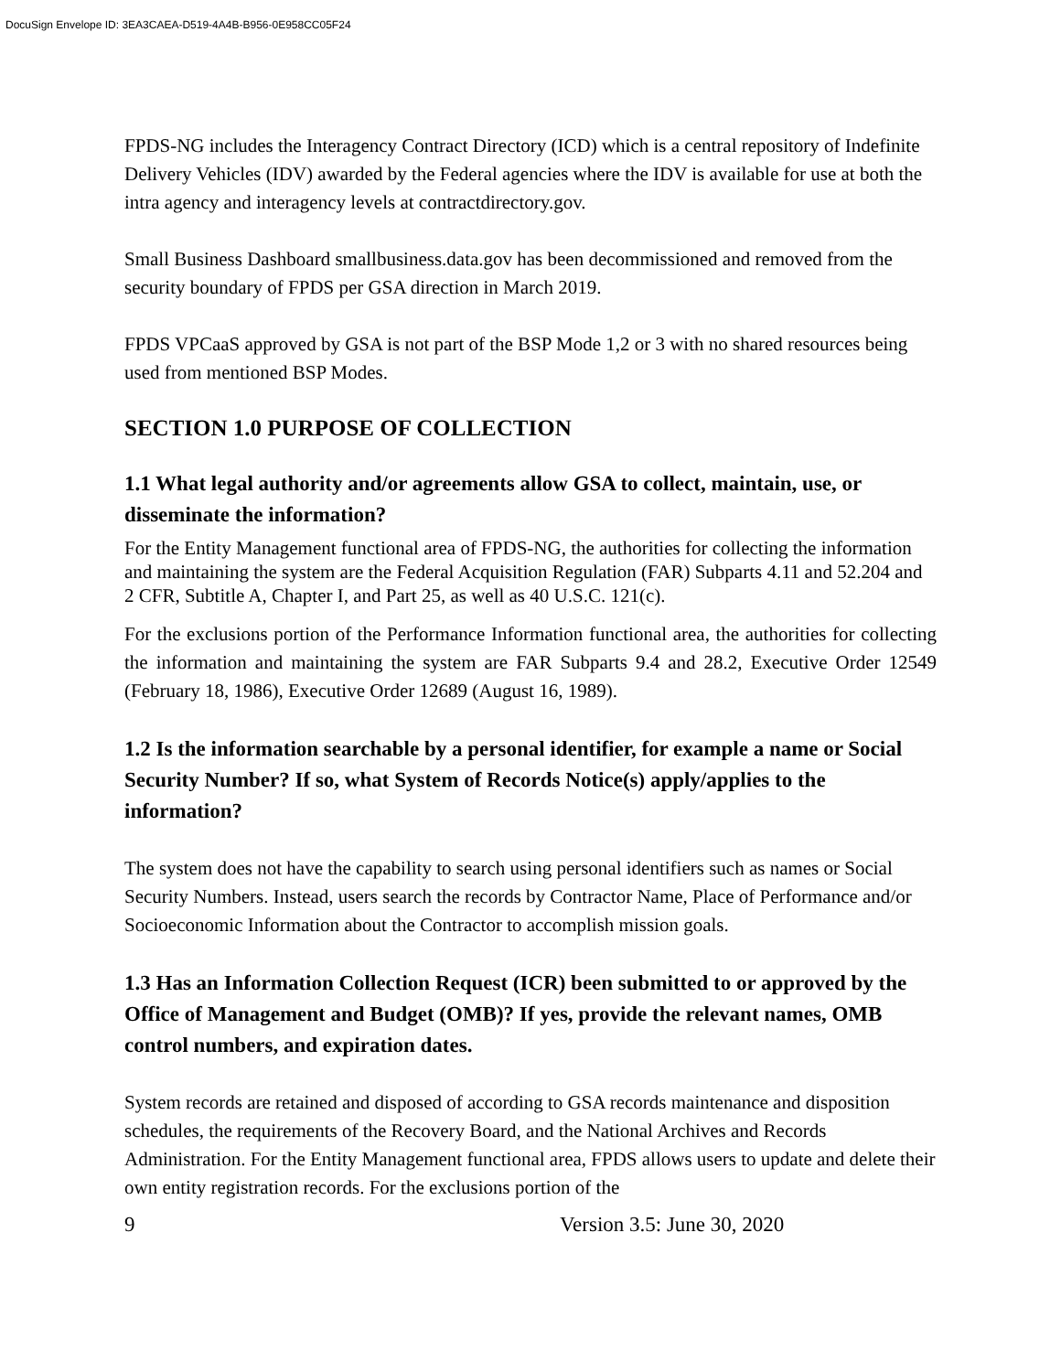DocuSign Envelope ID: 3EA3CAEA-D519-4A4B-B956-0E958CC05F24
FPDS-NG includes the Interagency Contract Directory (ICD) which is a central repository of Indefinite Delivery Vehicles (IDV) awarded by the Federal agencies where the IDV is available for use at both the intra agency and interagency levels at contractdirectory.gov.
Small Business Dashboard smallbusiness.data.gov has been decommissioned and removed from the security boundary of FPDS per GSA direction in March 2019.
FPDS VPCaaS approved by GSA is not part of the BSP Mode 1,2 or 3 with no shared resources being used from mentioned BSP Modes.
SECTION 1.0 PURPOSE OF COLLECTION
1.1 What legal authority and/or agreements allow GSA to collect, maintain, use, or disseminate the information?
For the Entity Management functional area of FPDS-NG, the authorities for collecting the information and maintaining the system are the Federal Acquisition Regulation (FAR) Subparts 4.11 and 52.204 and 2 CFR, Subtitle A, Chapter I, and Part 25, as well as 40 U.S.C. 121(c).
For the exclusions portion of the Performance Information functional area, the authorities for collecting the information and maintaining the system are FAR Subparts 9.4 and 28.2, Executive Order 12549 (February 18, 1986), Executive Order 12689 (August 16, 1989).
1.2 Is the information searchable by a personal identifier, for example a name or Social Security Number? If so, what System of Records Notice(s) apply/applies to the information?
The system does not have the capability to search using personal identifiers such as names or Social Security Numbers. Instead, users search the records by Contractor Name, Place of Performance and/or Socioeconomic Information about the Contractor to accomplish mission goals.
1.3 Has an Information Collection Request (ICR) been submitted to or approved by the Office of Management and Budget (OMB)? If yes, provide the relevant names, OMB control numbers, and expiration dates.
System records are retained and disposed of according to GSA records maintenance and disposition schedules, the requirements of the Recovery Board, and the National Archives and Records Administration. For the Entity Management functional area, FPDS allows users to update and delete their own entity registration records. For the exclusions portion of the
9 Version 3.5: June 30, 2020